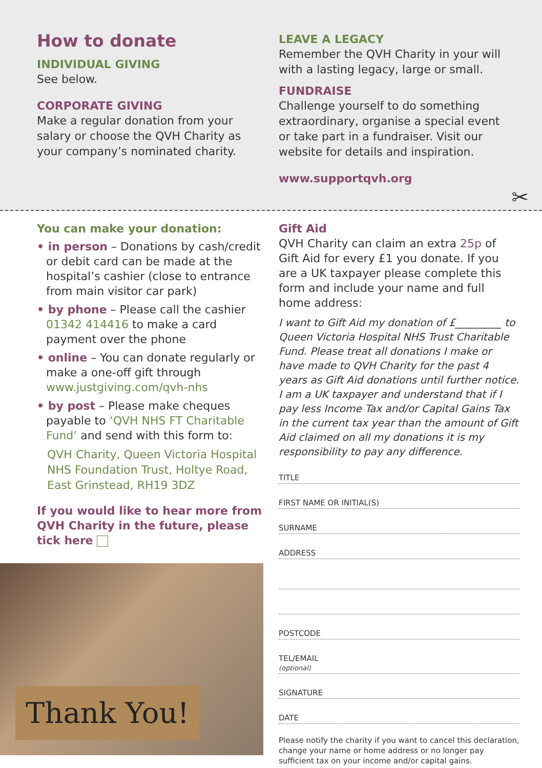How to donate
INDIVIDUAL GIVING
See below.
CORPORATE GIVING
Make a regular donation from your salary or choose the QVH Charity as your company’s nominated charity.
LEAVE A LEGACY
Remember the QVH Charity in your will with a lasting legacy, large or small.
FUNDRAISE
Challenge yourself to do something extraordinary, organise a special event or take part in a fundraiser. Visit our website for details and inspiration.
www.supportqvh.org
✂
You can make your donation:
• in person – Donations by cash/credit or debit card can be made at the hospital’s cashier (close to entrance from main visitor car park)
• by phone – Please call the cashier 01342 414416 to make a card payment over the phone
• online – You can donate regularly or make a one-off gift through www.justgiving.com/qvh-nhs
• by post – Please make cheques payable to ‘QVH NHS FT Charitable Fund’ and send with this form to:
QVH Charity, Queen Victoria Hospital NHS Foundation Trust, Holtye Road, East Grinstead, RH19 3DZ
If you would like to hear more from QVH Charity in the future, please tick here
Thank You!
Gift Aid
QVH Charity can claim an extra 25p of Gift Aid for every £1 you donate. If you are a UK taxpayer please complete this form and include your name and full home address:
I want to Gift Aid my donation of £_________ to Queen Victoria Hospital NHS Trust Charitable Fund. Please treat all donations I make or have made to QVH Charity for the past 4 years as Gift Aid donations until further notice. I am a UK taxpayer and understand that if I pay less Income Tax and/or Capital Gains Tax in the current tax year than the amount of Gift Aid claimed on all my donations it is my responsibility to pay any difference.
TITLE
FIRST NAME OR INITIAL(S)
SURNAME
ADDRESS
POSTCODE
TEL/EMAIL
(optional)
SIGNATURE
DATE
Please notify the charity if you want to cancel this declaration, change your name or home address or no longer pay sufficient tax on your income and/or capital gains.